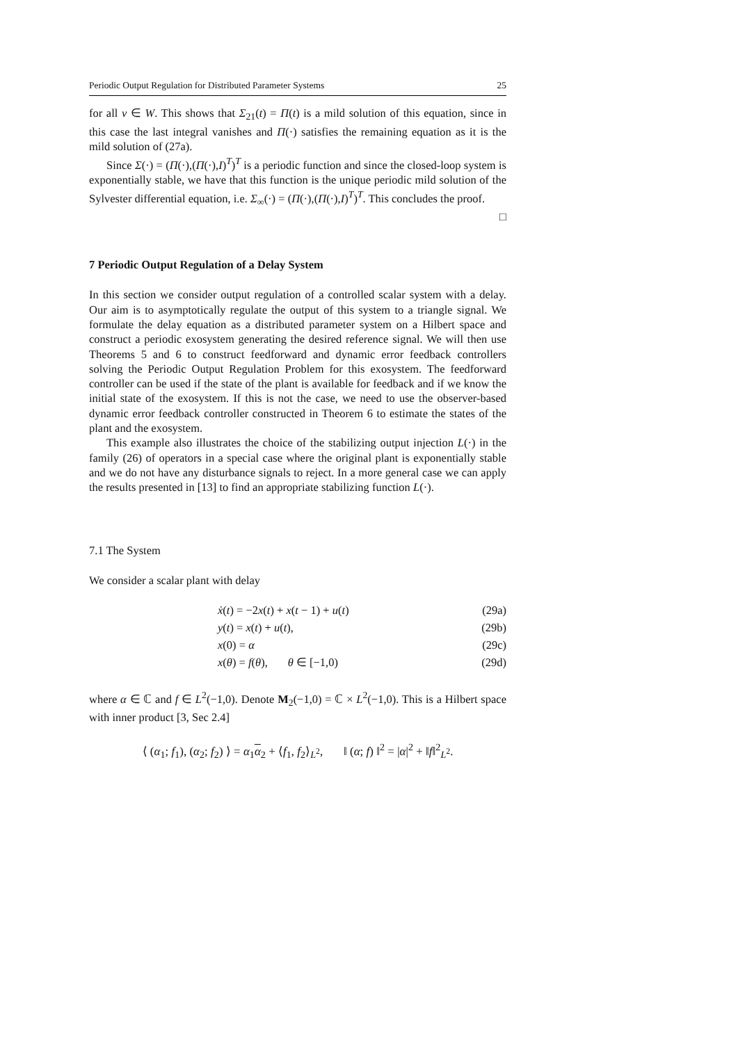Periodic Output Regulation for Distributed Parameter Systems 25
for all v ∈ W. This shows that Σ<sub>21</sub>(t) = Π(t) is a mild solution of this equation, since in this case the last integral vanishes and Π(·) satisfies the remaining equation as it is the mild solution of (27a).
Since Σ(·) = (Π(·),(Π(·),I)<sup>T</sup>)<sup>T</sup> is a periodic function and since the closed-loop system is exponentially stable, we have that this function is the unique periodic mild solution of the Sylvester differential equation, i.e. Σ<sub>∞</sub>(·) = (Π(·),(Π(·),I)<sup>T</sup>)<sup>T</sup>. This concludes the proof. □
7 Periodic Output Regulation of a Delay System
In this section we consider output regulation of a controlled scalar system with a delay. Our aim is to asymptotically regulate the output of this system to a triangle signal. We formulate the delay equation as a distributed parameter system on a Hilbert space and construct a periodic exosystem generating the desired reference signal. We will then use Theorems 5 and 6 to construct feedforward and dynamic error feedback controllers solving the Periodic Output Regulation Problem for this exosystem. The feedforward controller can be used if the state of the plant is available for feedback and if we know the initial state of the exosystem. If this is not the case, we need to use the observer-based dynamic error feedback controller constructed in Theorem 6 to estimate the states of the plant and the exosystem.
This example also illustrates the choice of the stabilizing output injection L(·) in the family (26) of operators in a special case where the original plant is exponentially stable and we do not have any disturbance signals to reject. In a more general case we can apply the results presented in [13] to find an appropriate stabilizing function L(·).
7.1 The System
We consider a scalar plant with delay
| | ẋ ( t ) = −2 x ( t ) + x ( t − 1) + u ( t ) | (29a) |
| | y ( t ) = x ( t ) + u ( t ), | (29b) |
| | x (0) = α | (29c) |
| | x ( θ ) = f ( θ ), θ ∈ [−1,0) | (29d) |
where α ∈ ℂ and f ∈ L<sup>2</sup>(−1,0). Denote M<sub>2</sub>(−1,0) = ℂ × L<sup>2</sup>(−1,0). This is a Hilbert space with inner product [3, Sec 2.4]
⟨ (α<sub>1</sub>; f<sub>1</sub>), (α<sub>2</sub>; f<sub>2</sub>) ⟩ = α<sub>1</sub>α<sub>2</sub> + ⟨f<sub>1</sub>, f<sub>2</sub>⟩<sub>L<sup>2</sup></sub>, ‖ (α; f) ‖<sup>2</sup> = |α|<sup>2</sup> + ‖f‖<sup>2</sup><sub>L<sup>2</sup></sub>.